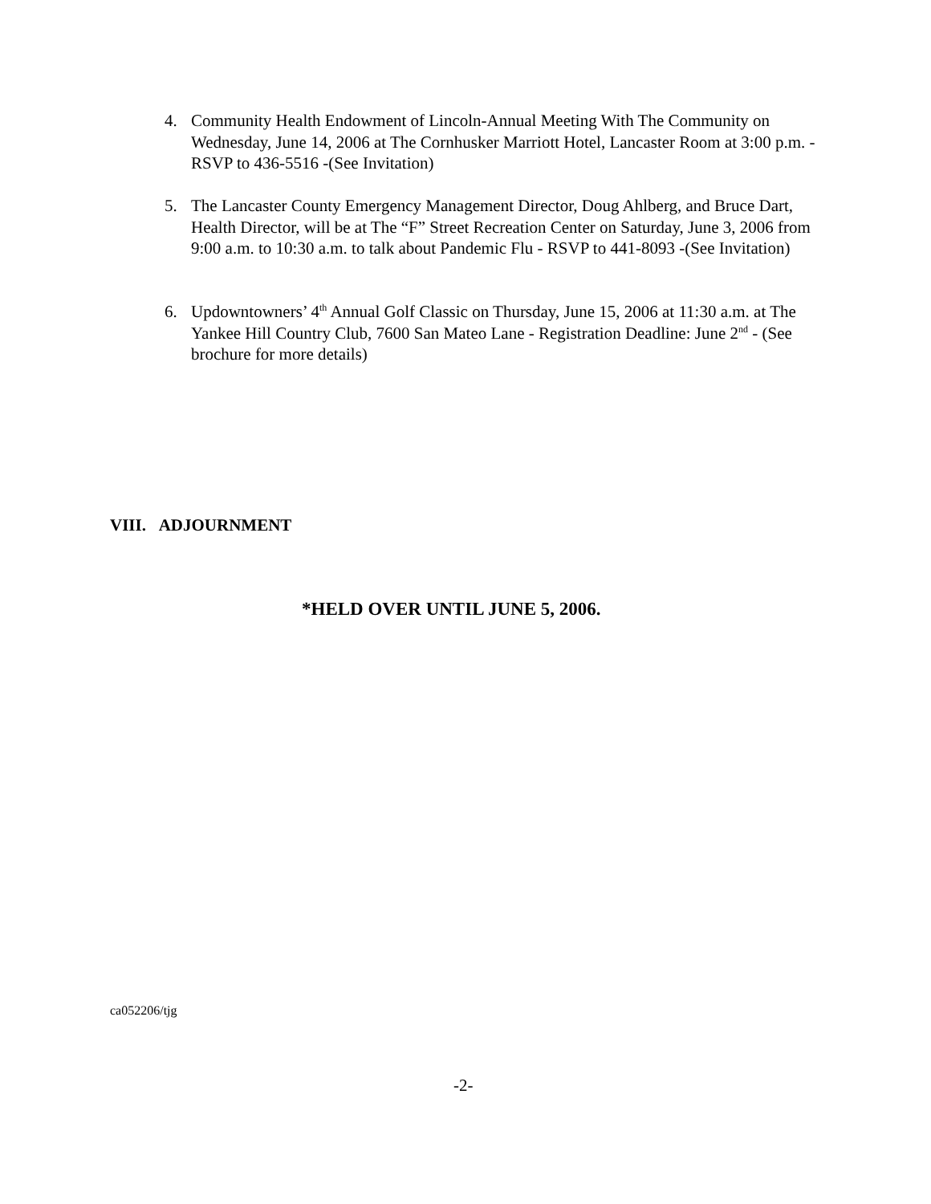4. Community Health Endowment of Lincoln-Annual Meeting With The Community on Wednesday, June 14, 2006 at The Cornhusker Marriott Hotel, Lancaster Room at 3:00 p.m. - RSVP to 436-5516 -(See Invitation)
5. The Lancaster County Emergency Management Director, Doug Ahlberg, and Bruce Dart, Health Director, will be at The “F” Street Recreation Center on Saturday, June 3, 2006 from 9:00 a.m. to 10:30 a.m. to talk about Pandemic Flu - RSVP to 441-8093 -(See Invitation)
6. Updowntowners’ 4<sup>th</sup> Annual Golf Classic on Thursday, June 15, 2006 at 11:30 a.m. at The Yankee Hill Country Club, 7600 San Mateo Lane - Registration Deadline: June 2<sup>nd</sup> - (See brochure for more details)
VIII. ADJOURNMENT
*HELD OVER UNTIL JUNE 5, 2006.
ca052206/tjg
-2-